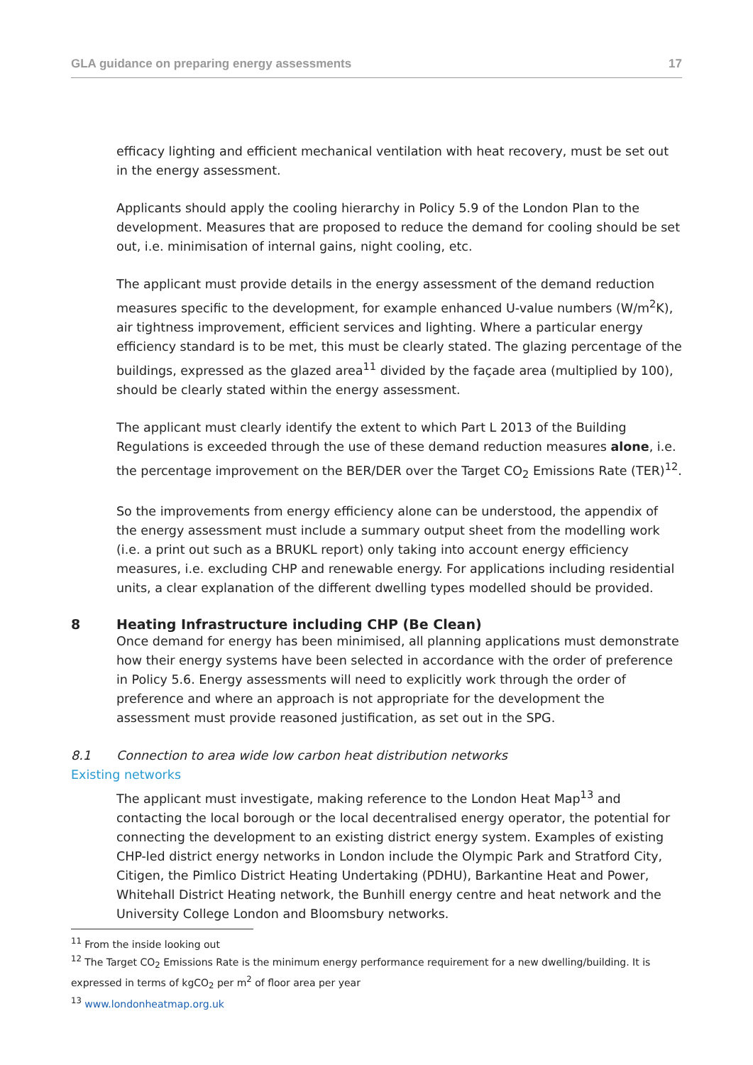GLA guidance on preparing energy assessments 17
efficacy lighting and efficient mechanical ventilation with heat recovery, must be set out in the energy assessment.
Applicants should apply the cooling hierarchy in Policy 5.9 of the London Plan to the development. Measures that are proposed to reduce the demand for cooling should be set out, i.e. minimisation of internal gains, night cooling, etc.
The applicant must provide details in the energy assessment of the demand reduction measures specific to the development, for example enhanced U-value numbers (W/m<sup>2</sup>K), air tightness improvement, efficient services and lighting. Where a particular energy efficiency standard is to be met, this must be clearly stated. The glazing percentage of the buildings, expressed as the glazed area<sup>11</sup> divided by the façade area (multiplied by 100), should be clearly stated within the energy assessment.
The applicant must clearly identify the extent to which Part L 2013 of the Building Regulations is exceeded through the use of these demand reduction measures alone, i.e. the percentage improvement on the BER/DER over the Target CO<sub>2</sub> Emissions Rate (TER)<sup>12</sup>.
So the improvements from energy efficiency alone can be understood, the appendix of the energy assessment must include a summary output sheet from the modelling work (i.e. a print out such as a BRUKL report) only taking into account energy efficiency measures, i.e. excluding CHP and renewable energy. For applications including residential units, a clear explanation of the different dwelling types modelled should be provided.
8 Heating Infrastructure including CHP (Be Clean)
Once demand for energy has been minimised, all planning applications must demonstrate how their energy systems have been selected in accordance with the order of preference in Policy 5.6. Energy assessments will need to explicitly work through the order of preference and where an approach is not appropriate for the development the assessment must provide reasoned justification, as set out in the SPG.
8.1 Connection to area wide low carbon heat distribution networks
Existing networks
The applicant must investigate, making reference to the London Heat Map<sup>13</sup> and contacting the local borough or the local decentralised energy operator, the potential for connecting the development to an existing district energy system. Examples of existing CHP-led district energy networks in London include the Olympic Park and Stratford City, Citigen, the Pimlico District Heating Undertaking (PDHU), Barkantine Heat and Power, Whitehall District Heating network, the Bunhill energy centre and heat network and the University College London and Bloomsbury networks.
<sup>11</sup> From the inside looking out
<sup>12</sup> The Target CO<sub>2</sub> Emissions Rate is the minimum energy performance requirement for a new dwelling/building. It is expressed in terms of kgCO<sub>2</sub> per m<sup>2</sup> of floor area per year
<sup>13</sup> www.londonheatmap.org.uk